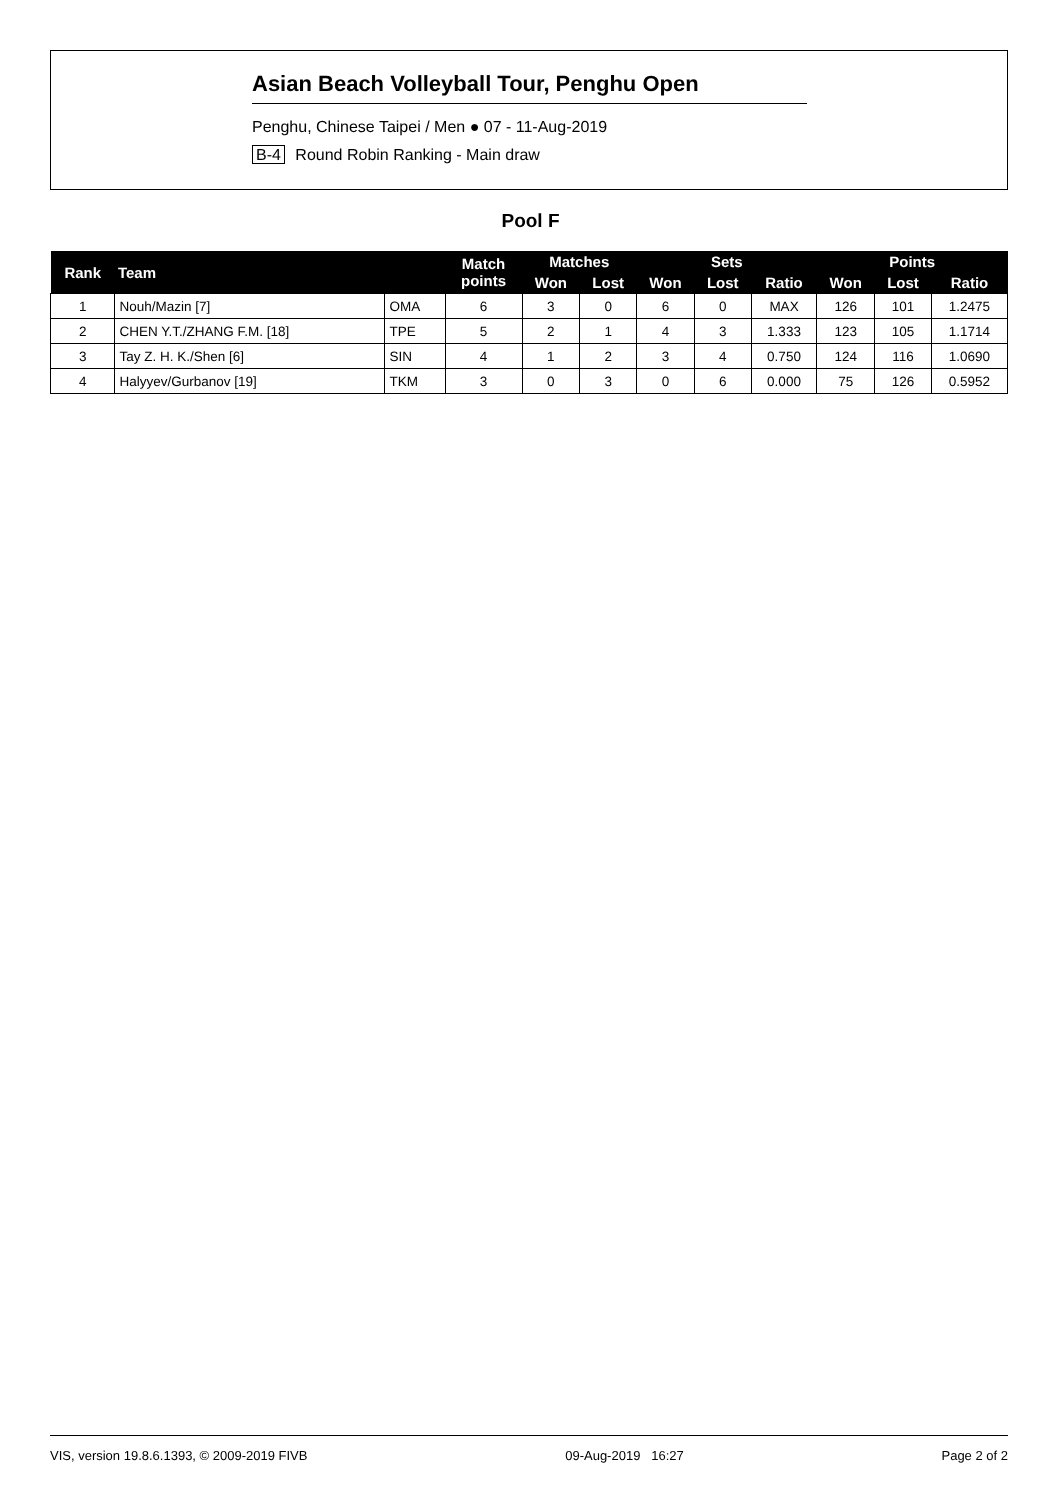Asian Beach Volleyball Tour, Penghu Open
Penghu, Chinese Taipei / Men ● 07 - 11-Aug-2019
B-4 Round Robin Ranking - Main draw
Pool F
| Rank | Team | | Match points | Matches | | Sets | | | Points | | |
| --- | --- | --- | --- | --- | --- | --- | --- | --- | --- | --- | --- |
| | | | | Won | Lost | Won | Lost | Ratio | Won | Lost | Ratio |
| 1 | Nouh/Mazin [7] | OMA | 6 | 3 | 0 | 6 | 0 | MAX | 126 | 101 | 1.2475 |
| 2 | CHEN Y.T./ZHANG F.M. [18] | TPE | 5 | 2 | 1 | 4 | 3 | 1.333 | 123 | 105 | 1.1714 |
| 3 | Tay Z. H. K./Shen [6] | SIN | 4 | 1 | 2 | 3 | 4 | 0.750 | 124 | 116 | 1.0690 |
| 4 | Halyyev/Gurbanov [19] | TKM | 3 | 0 | 3 | 0 | 6 | 0.000 | 75 | 126 | 0.5952 |
VIS, version 19.8.6.1393, © 2009-2019 FIVB 09-Aug-2019 16:27 Page 2 of 2